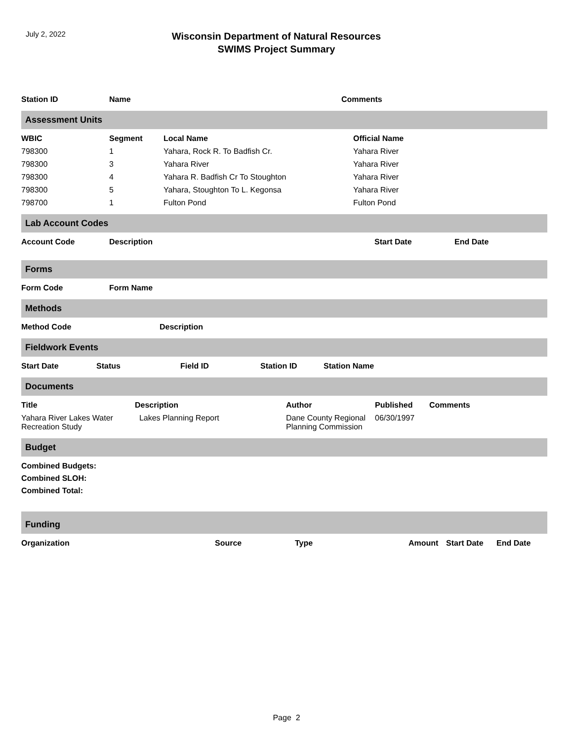July 2, 2022
Wisconsin Department of Natural Resources
SWIMS Project Summary
| Station ID | Name | Comments |
| --- | --- | --- |
Assessment Units
| WBIC | Segment | Local Name | Official Name |
| --- | --- | --- | --- |
| 798300 | 1 | Yahara, Rock R. To Badfish Cr. | Yahara River |
| 798300 | 3 | Yahara River | Yahara River |
| 798300 | 4 | Yahara R. Badfish Cr To Stoughton | Yahara River |
| 798300 | 5 | Yahara, Stoughton To L. Kegonsa | Yahara River |
| 798700 | 1 | Fulton Pond | Fulton Pond |
Lab Account Codes
| Account Code | Description | Start Date | End Date |
| --- | --- | --- | --- |
Forms
| Form Code | Form Name |
| --- | --- |
Methods
| Method Code | Description |
| --- | --- |
Fieldwork Events
| Start Date | Status | Field ID | Station ID | Station Name |
| --- | --- | --- | --- | --- |
Documents
| Title | Description | Author | Published | Comments |
| --- | --- | --- | --- | --- |
| Yahara River Lakes Water Recreation Study | Lakes Planning Report | Dane County Regional Planning Commission | 06/30/1997 | |
Budget
Combined Budgets:
Combined SLOH:
Combined Total:
Funding
| Organization | Source | Type | Amount | Start Date | End Date |
| --- | --- | --- | --- | --- | --- |
Page 2